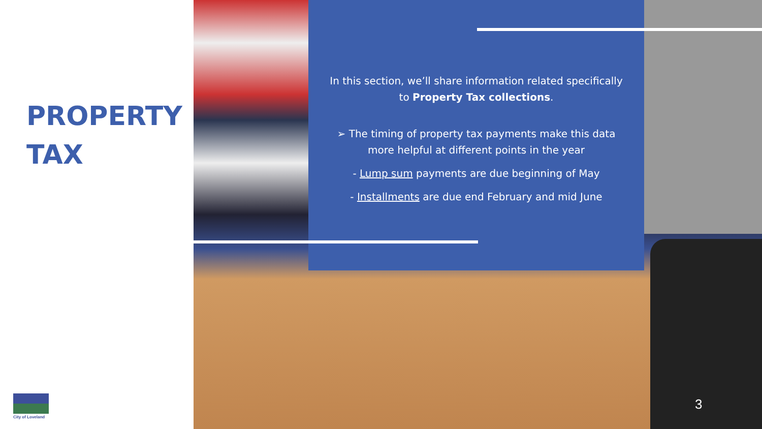PROPERTY
TAX
City of Loveland
In this section, we’ll share information related specifically to Property Tax collections.
➢ The timing of property tax payments make this data more helpful at different points in the year
- Lump sum payments are due beginning of May
- Installments are due end February and mid June
3